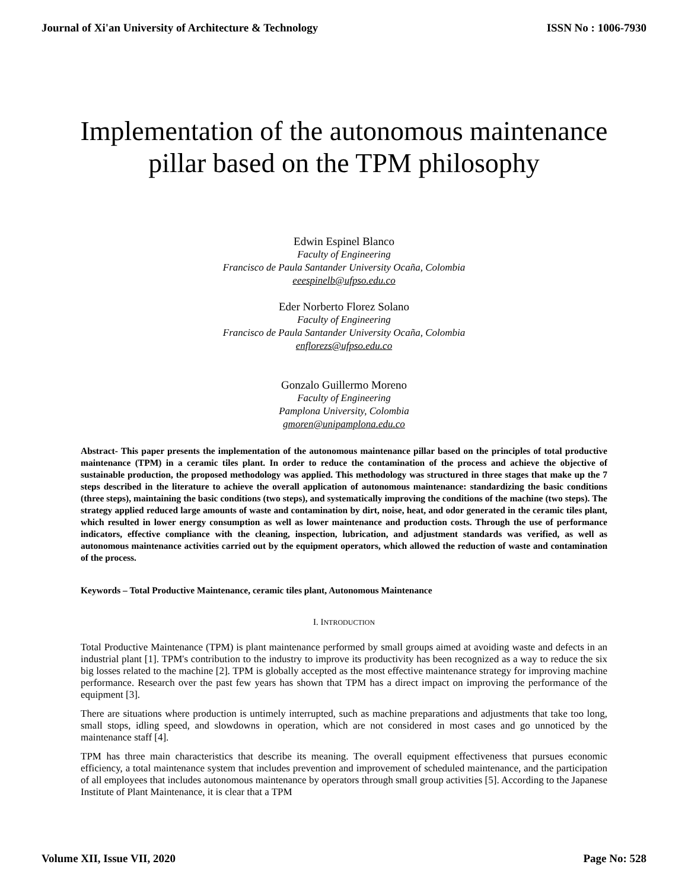Journal of Xi'an University of Architecture & Technology ISSN No : 1006-7930
Implementation of the autonomous maintenance
pillar based on the TPM philosophy
Edwin Espinel Blanco
Faculty of Engineering
Francisco de Paula Santander University Ocaña, Colombia
eeespinelb@ufpso.edu.co
Eder Norberto Florez Solano
Faculty of Engineering
Francisco de Paula Santander University Ocaña, Colombia
enflorezs@ufpso.edu.co
Gonzalo Guillermo Moreno
Faculty of Engineering
Pamplona University, Colombia
gmoren@unipamplona.edu.co
Abstract- This paper presents the implementation of the autonomous maintenance pillar based on the principles of total productive maintenance (TPM) in a ceramic tiles plant. In order to reduce the contamination of the process and achieve the objective of sustainable production, the proposed methodology was applied. This methodology was structured in three stages that make up the 7 steps described in the literature to achieve the overall application of autonomous maintenance: standardizing the basic conditions (three steps), maintaining the basic conditions (two steps), and systematically improving the conditions of the machine (two steps). The strategy applied reduced large amounts of waste and contamination by dirt, noise, heat, and odor generated in the ceramic tiles plant, which resulted in lower energy consumption as well as lower maintenance and production costs. Through the use of performance indicators, effective compliance with the cleaning, inspection, lubrication, and adjustment standards was verified, as well as autonomous maintenance activities carried out by the equipment operators, which allowed the reduction of waste and contamination of the process.
Keywords – Total Productive Maintenance, ceramic tiles plant, Autonomous Maintenance
I. INTRODUCTION
Total Productive Maintenance (TPM) is plant maintenance performed by small groups aimed at avoiding waste and defects in an industrial plant [1]. TPM's contribution to the industry to improve its productivity has been recognized as a way to reduce the six big losses related to the machine [2]. TPM is globally accepted as the most effective maintenance strategy for improving machine performance. Research over the past few years has shown that TPM has a direct impact on improving the performance of the equipment [3].
There are situations where production is untimely interrupted, such as machine preparations and adjustments that take too long, small stops, idling speed, and slowdowns in operation, which are not considered in most cases and go unnoticed by the maintenance staff [4].
TPM has three main characteristics that describe its meaning. The overall equipment effectiveness that pursues economic efficiency, a total maintenance system that includes prevention and improvement of scheduled maintenance, and the participation of all employees that includes autonomous maintenance by operators through small group activities [5]. According to the Japanese Institute of Plant Maintenance, it is clear that a TPM
Volume XII, Issue VII, 2020 Page No: 528